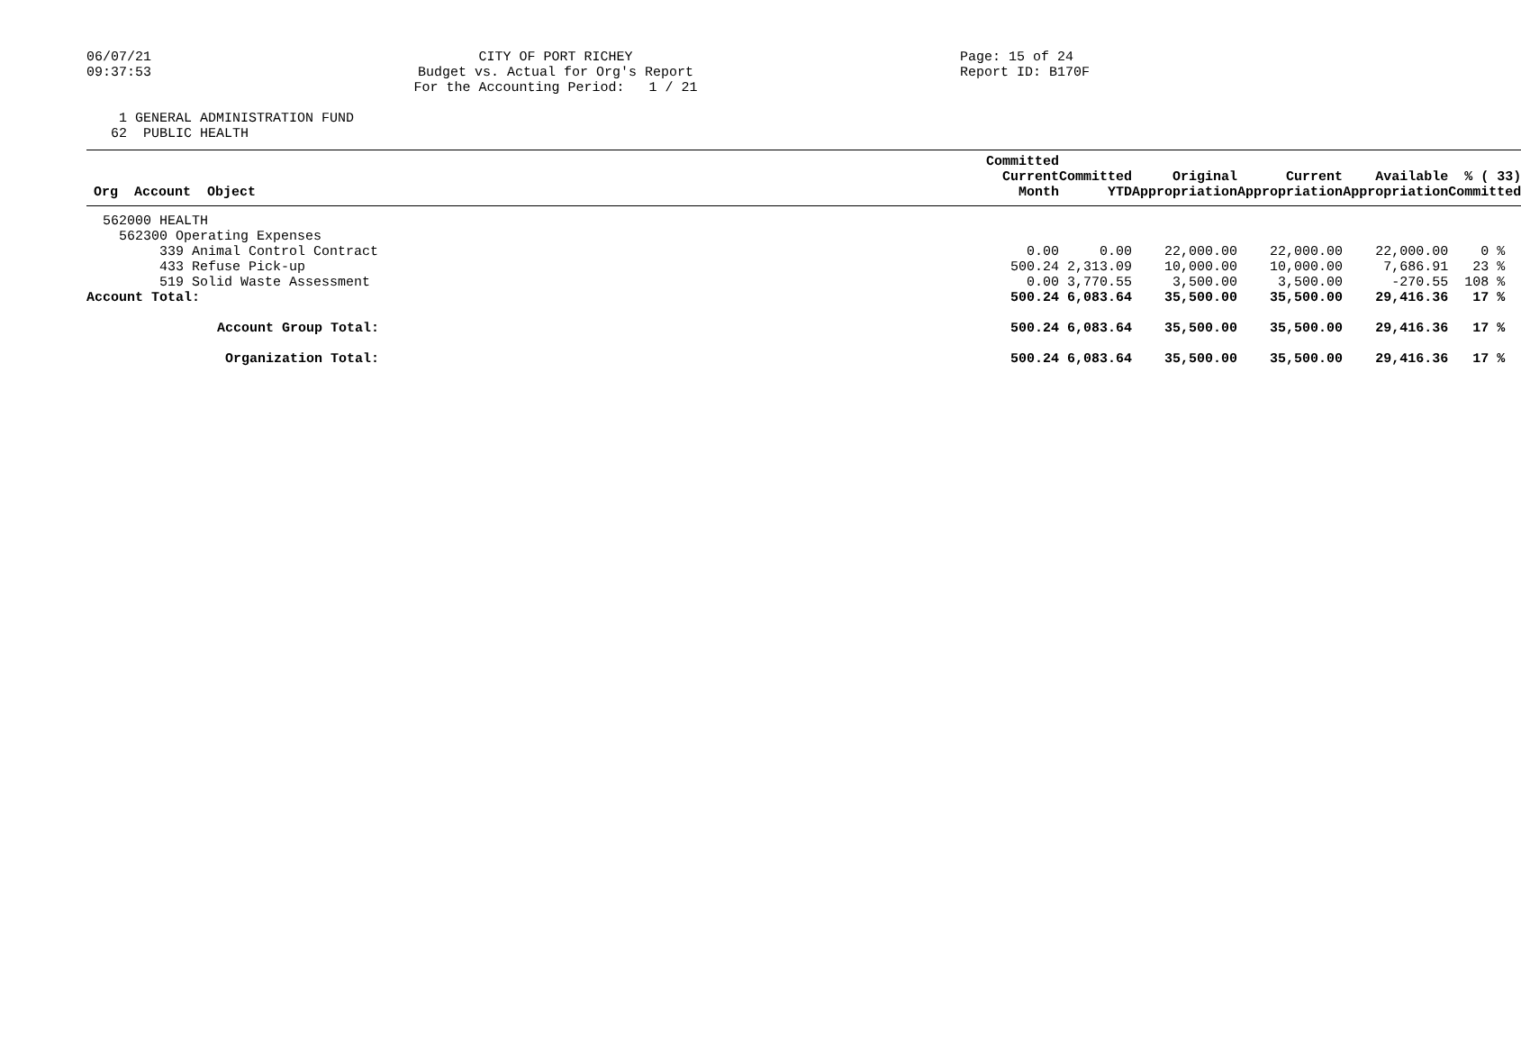06/07/21
09:37:53
CITY OF PORT RICHEY
Budget vs. Actual for Org's Report
For the Accounting Period: 1 / 21
Page: 15 of 24
Report ID: B170F
1 GENERAL ADMINISTRATION FUND 62 PUBLIC HEALTH
| Org Account Object | Committed Current Month | Committed YTD | Original Appropriation | Current Appropriation | Available Appropriation | % ( 33) Committed |
| --- | --- | --- | --- | --- | --- | --- |
| 562000 HEALTH | | | | | | |
| 562300 Operating Expenses | | | | | | |
| 339 Animal Control Contract | 0.00 | 0.00 | 22,000.00 | 22,000.00 | 22,000.00 | 0 % |
| 433 Refuse Pick-up | 500.24 | 2,313.09 | 10,000.00 | 10,000.00 | 7,686.91 | 23 % |
| 519 Solid Waste Assessment | 0.00 | 3,770.55 | 3,500.00 | 3,500.00 | -270.55 | 108 % |
| Account Total: | 500.24 | 6,083.64 | 35,500.00 | 35,500.00 | 29,416.36 | 17 % |
| Account Group Total: | 500.24 | 6,083.64 | 35,500.00 | 35,500.00 | 29,416.36 | 17 % |
| Organization Total: | 500.24 | 6,083.64 | 35,500.00 | 35,500.00 | 29,416.36 | 17 % |